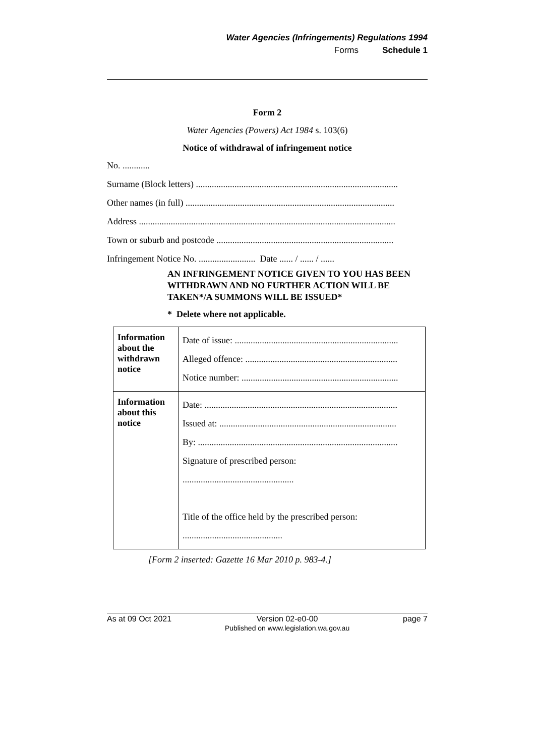Water Agencies (Infringements) Regulations 1994
Forms Schedule 1
Form 2
Water Agencies (Powers) Act 1984 s. 103(6)
Notice of withdrawal of infringement notice
No. ............
Surname (Block letters) .........................................................................................
Other names (in full) ............................................................................................
Address .................................................................................................................
Town or suburb and postcode ..............................................................................
Infringement Notice No. ......................... Date ...... / ...... / ......
AN INFRINGEMENT NOTICE GIVEN TO YOU HAS BEEN WITHDRAWN AND NO FURTHER ACTION WILL BE TAKEN*/A SUMMONS WILL BE ISSUED*
* Delete where not applicable.
| Information about the withdrawn notice | Date of issue: ........................................................................ Alleged offence: ................................................................... Notice number: ..................................................................... |
| Information about this notice | Date: ..................................................................................... Issued at: .............................................................................. By: ........................................................................................ Signature of prescribed person: ................................................. Title of the office held by the prescribed person: ............................................ |
[Form 2 inserted: Gazette 16 Mar 2010 p. 983-4.]
As at 09 Oct 2021 Version 02-e0-00
Published on www.legislation.wa.gov.au page 7